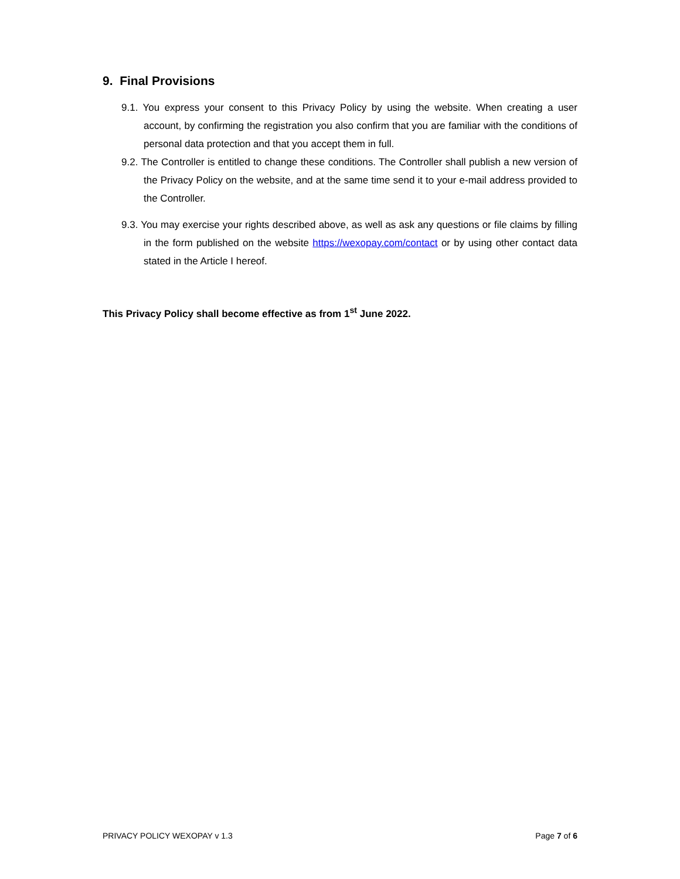9. Final Provisions
9.1. You express your consent to this Privacy Policy by using the website. When creating a user account, by confirming the registration you also confirm that you are familiar with the conditions of personal data protection and that you accept them in full.
9.2. The Controller is entitled to change these conditions. The Controller shall publish a new version of the Privacy Policy on the website, and at the same time send it to your e-mail address provided to the Controller.
9.3. You may exercise your rights described above, as well as ask any questions or file claims by filling in the form published on the website https://wexopay.com/contact or by using other contact data stated in the Article I hereof.
This Privacy Policy shall become effective as from 1<sup>st</sup> June 2022.
PRIVACY POLICY WEXOPAY v 1.3 Page 7 of 6